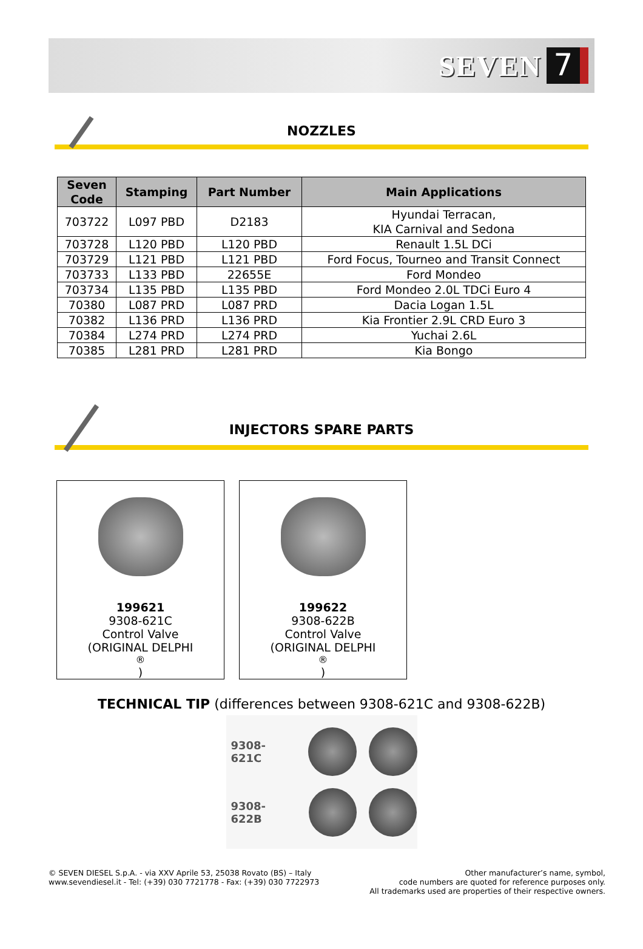SEVEN 7
NOZZLES
| Seven Code | Stamping | Part Number | Main Applications |
| --- | --- | --- | --- |
| 703722 | L097 PBD | D2183 | Hyundai Terracan, KIA Carnival and Sedona |
| 703728 | L120 PBD | L120 PBD | Renault 1.5L DCi |
| 703729 | L121 PBD | L121 PBD | Ford Focus, Tourneo and Transit Connect |
| 703733 | L133 PBD | 22655E | Ford Mondeo |
| 703734 | L135 PBD | L135 PBD | Ford Mondeo 2.0L TDCi Euro 4 |
| 70380 | L087 PRD | L087 PRD | Dacia Logan 1.5L |
| 70382 | L136 PRD | L136 PRD | Kia Frontier 2.9L CRD Euro 3 |
| 70384 | L274 PRD | L274 PRD | Yuchai 2.6L |
| 70385 | L281 PRD | L281 PRD | Kia Bongo |
INJECTORS SPARE PARTS
199621
9308-621C
Control Valve
(ORIGINAL DELPHI<sup>®</sup>)
199622
9308-622B
Control Valve
(ORIGINAL DELPHI<sup>®</sup>)
TECHNICAL TIP (differences between 9308-621C and 9308-622B)
9308-621C
9308-622B
© SEVEN DIESEL S.p.A. - via XXV Aprile 53, 25038 Rovato (BS) – Italy
www.sevendiesel.it - Tel: (+39) 030 7721778 - Fax: (+39) 030 7722973
Other manufacturer’s name, symbol,
code numbers are quoted for reference purposes only.
All trademarks used are properties of their respective owners.